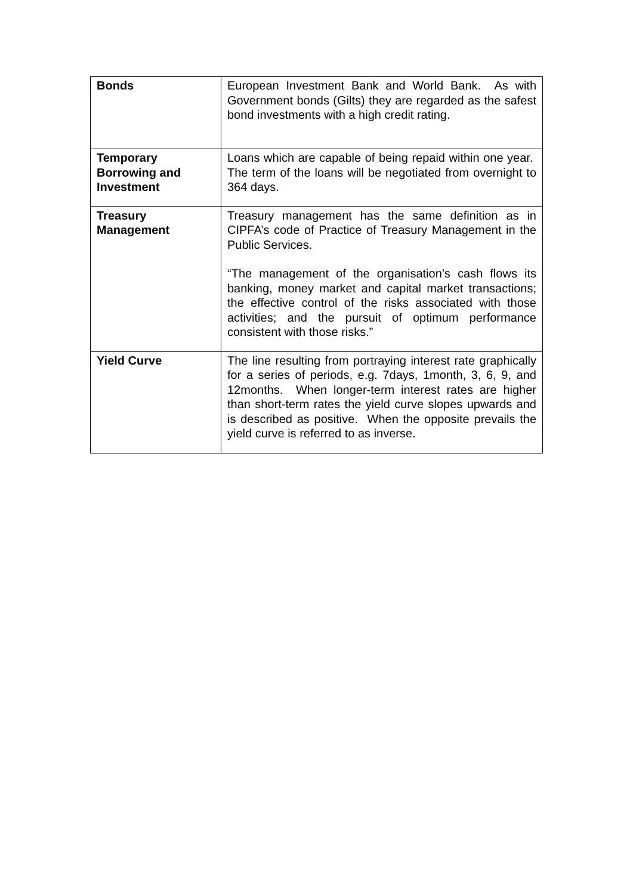| Bonds | European Investment Bank and World Bank. As with Government bonds (Gilts) they are regarded as the safest bond investments with a high credit rating. |
| Temporary Borrowing and Investment | Loans which are capable of being repaid within one year. The term of the loans will be negotiated from overnight to 364 days. |
| Treasury Management | Treasury management has the same definition as in CIPFA’s code of Practice of Treasury Management in the Public Services. “The management of the organisation’s cash flows its banking, money market and capital market transactions; the effective control of the risks associated with those activities; and the pursuit of optimum performance consistent with those risks.” |
| Yield Curve | The line resulting from portraying interest rate graphically for a series of periods, e.g. 7days, 1month, 3, 6, 9, and 12months. When longer-term interest rates are higher than short-term rates the yield curve slopes upwards and is described as positive. When the opposite prevails the yield curve is referred to as inverse. |